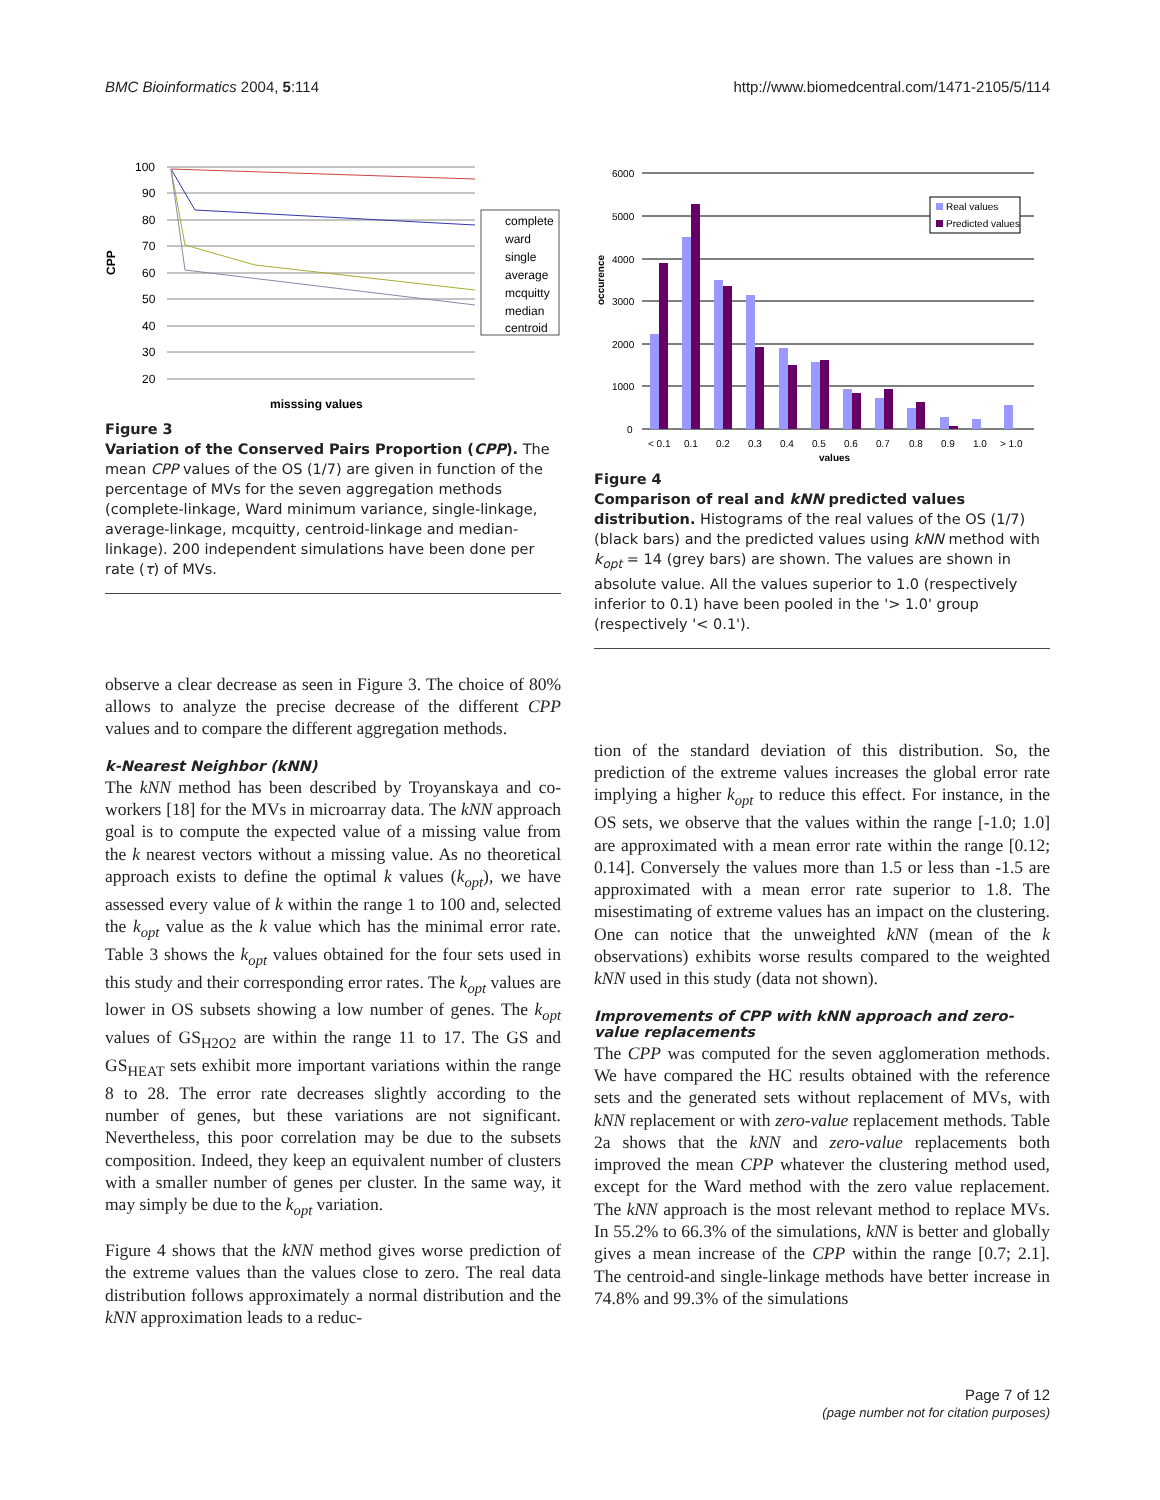BMC Bioinformatics 2004, 5:114 http://www.biomedcentral.com/1471-2105/5/114
CPP
100
90
80
70
60
50
40
30
20
complete
ward
single
average
mcquitty
median
centroid
misssing values
Figure 3
Variation of the Conserved Pairs Proportion (CPP). The mean CPP values of the OS (1/7) are given in function of the percentage of MVs for the seven aggregation methods (complete-linkage, Ward minimum variance, single-linkage, average-linkage, mcquitty, centroid-linkage and median-linkage). 200 independent simulations have been done per rate (τ) of MVs.
occurence
6000
5000
4000
3000
2000
1000
0
Real values
Predicted values
< 0.1
0.1
0.2
0.3
0.4
0.5
0.6
0.7
0.8
0.9
1.0
> 1.0
values
Figure 4
Comparison of real and kNN predicted values distribution. Histograms of the real values of the OS (1/7) (black bars) and the predicted values using kNN method with k<sub>opt</sub> = 14 (grey bars) are shown. The values are shown in absolute value. All the values superior to 1.0 (respectively inferior to 0.1) have been pooled in the '> 1.0' group (respectively '< 0.1').
observe a clear decrease as seen in Figure 3. The choice of 80% allows to analyze the precise decrease of the different CPP values and to compare the different aggregation methods.
k-Nearest Neighbor (kNN)
The kNN method has been described by Troyanskaya and co-workers [18] for the MVs in microarray data. The kNN approach goal is to compute the expected value of a missing value from the k nearest vectors without a missing value. As no theoretical approach exists to define the optimal k values (k<sub>opt</sub>), we have assessed every value of k within the range 1 to 100 and, selected the k<sub>opt</sub> value as the k value which has the minimal error rate. Table 3 shows the k<sub>opt</sub> values obtained for the four sets used in this study and their corresponding error rates. The k<sub>opt</sub> values are lower in OS subsets showing a low number of genes. The k<sub>opt</sub> values of GS<sub>H2O2</sub> are within the range 11 to 17. The GS and GS<sub>HEAT</sub> sets exhibit more important variations within the range 8 to 28. The error rate decreases slightly according to the number of genes, but these variations are not significant. Nevertheless, this poor correlation may be due to the subsets composition. Indeed, they keep an equivalent number of clusters with a smaller number of genes per cluster. In the same way, it may simply be due to the k<sub>opt</sub> variation.
Figure 4 shows that the kNN method gives worse prediction of the extreme values than the values close to zero. The real data distribution follows approximately a normal distribution and the kNN approximation leads to a reduc-
tion of the standard deviation of this distribution. So, the prediction of the extreme values increases the global error rate implying a higher k<sub>opt</sub> to reduce this effect. For instance, in the OS sets, we observe that the values within the range [-1.0; 1.0] are approximated with a mean error rate within the range [0.12; 0.14]. Conversely the values more than 1.5 or less than -1.5 are approximated with a mean error rate superior to 1.8. The misestimating of extreme values has an impact on the clustering. One can notice that the unweighted kNN (mean of the k observations) exhibits worse results compared to the weighted kNN used in this study (data not shown).
Improvements of CPP with kNN approach and zero-value replacements
The CPP was computed for the seven agglomeration methods. We have compared the HC results obtained with the reference sets and the generated sets without replacement of MVs, with kNN replacement or with zero-value replacement methods. Table 2a shows that the kNN and zero-value replacements both improved the mean CPP whatever the clustering method used, except for the Ward method with the zero value replacement. The kNN approach is the most relevant method to replace MVs. In 55.2% to 66.3% of the simulations, kNN is better and globally gives a mean increase of the CPP within the range [0.7; 2.1]. The centroid-and single-linkage methods have better increase in 74.8% and 99.3% of the simulations
Page 7 of 12
(page number not for citation purposes)